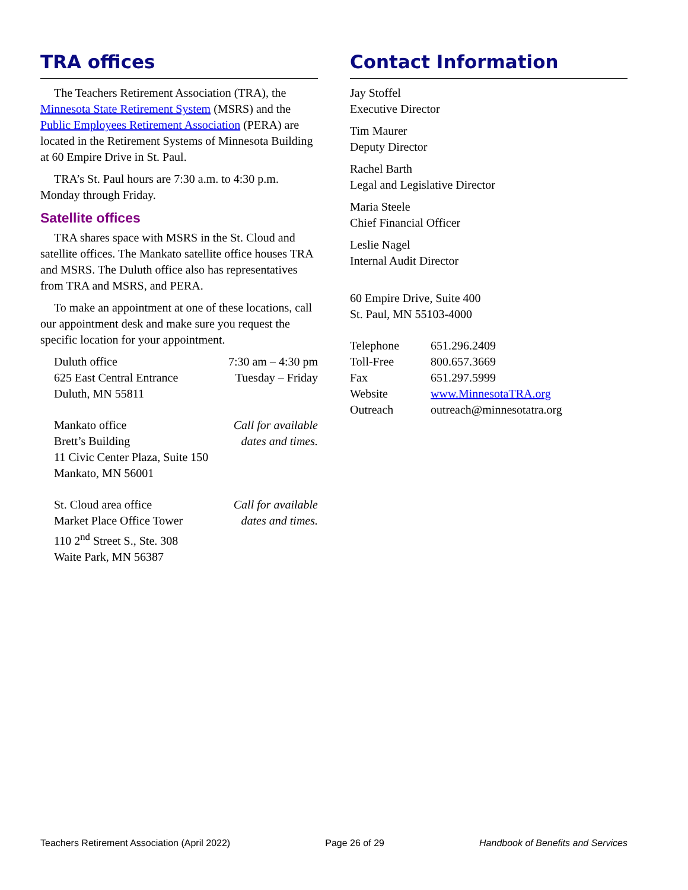TRA offices
The Teachers Retirement Association (TRA), the Minnesota State Retirement System (MSRS) and the Public Employees Retirement Association (PERA) are located in the Retirement Systems of Minnesota Building at 60 Empire Drive in St. Paul.
TRA’s St. Paul hours are 7:30 a.m. to 4:30 p.m. Monday through Friday.
Satellite offices
TRA shares space with MSRS in the St. Cloud and satellite offices. The Mankato satellite office houses TRA and MSRS. The Duluth office also has representatives from TRA and MSRS, and PERA.
To make an appointment at one of these locations, call our appointment desk and make sure you request the specific location for your appointment.
| Duluth office | 7:30 am – 4:30 pm |
| 625 East Central Entrance | Tuesday – Friday |
| Duluth, MN 55811 | |
| Mankato office | Call for available |
| Brett’s Building | dates and times. |
| 11 Civic Center Plaza, Suite 150 | |
| Mankato, MN 56001 | |
| St. Cloud area office | Call for available |
| Market Place Office Tower | dates and times. |
| 110 2<sup>nd</sup> Street S., Ste. 308 | |
| Waite Park, MN 56387 | |
Contact Information
Jay Stoffel
Executive Director
Tim Maurer
Deputy Director
Rachel Barth
Legal and Legislative Director
Maria Steele
Chief Financial Officer
Leslie Nagel
Internal Audit Director
60 Empire Drive, Suite 400
St. Paul, MN 55103-4000
| Telephone | 651.296.2409 |
| Toll-Free | 800.657.3669 |
| Fax | 651.297.5999 |
| Website | www.MinnesotaTRA.org |
| Outreach | outreach@minnesotatra.org |
Teachers Retirement Association (April 2022) Page 26 of 29 Handbook of Benefits and Services